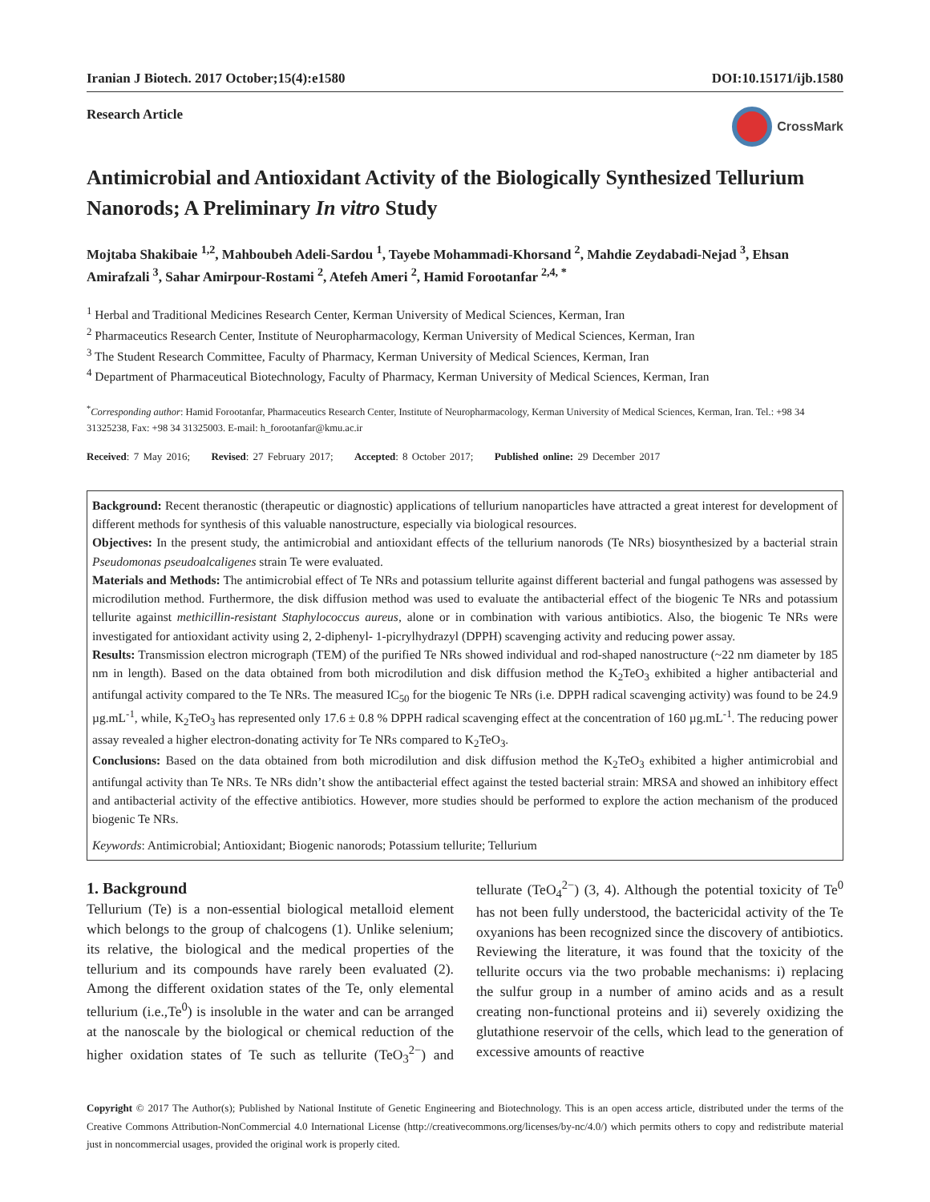Iranian J Biotech. 2017 October;15(4):e1580 DOI:10.15171/ijb.1580
Research Article CrossMark
Antimicrobial and Antioxidant Activity of the Biologically Synthesized Tellurium Nanorods; A Preliminary In vitro Study
Mojtaba Shakibaie <sup>1,2</sup>, Mahboubeh Adeli-Sardou <sup>1</sup>, Tayebe Mohammadi-Khorsand <sup>2</sup>, Mahdie Zeydabadi-Nejad <sup>3</sup>, Ehsan Amirafzali <sup>3</sup>, Sahar Amirpour-Rostami <sup>2</sup>, Atefeh Ameri <sup>2</sup>, Hamid Forootanfar <sup>2,4, *</sup>
<sup>1</sup> Herbal and Traditional Medicines Research Center, Kerman University of Medical Sciences, Kerman, Iran
<sup>2</sup> Pharmaceutics Research Center, Institute of Neuropharmacology, Kerman University of Medical Sciences, Kerman, Iran
<sup>3</sup> The Student Research Committee, Faculty of Pharmacy, Kerman University of Medical Sciences, Kerman, Iran
<sup>4</sup> Department of Pharmaceutical Biotechnology, Faculty of Pharmacy, Kerman University of Medical Sciences, Kerman, Iran
<sup>*</sup> Corresponding author: Hamid Forootanfar, Pharmaceutics Research Center, Institute of Neuropharmacology, Kerman University of Medical Sciences, Kerman, Iran. Tel.: +98 34 31325238, Fax: +98 34 31325003. E-mail: h_forootanfar@kmu.ac.ir
Received: 7 May 2016; Revised: 27 February 2017; Accepted: 8 October 2017; Published online: 29 December 2017
Background: Recent theranostic (therapeutic or diagnostic) applications of tellurium nanoparticles have attracted a great interest for development of different methods for synthesis of this valuable nanostructure, especially via biological resources.
Objectives: In the present study, the antimicrobial and antioxidant effects of the tellurium nanorods (Te NRs) biosynthesized by a bacterial strain Pseudomonas pseudoalcaligenes strain Te were evaluated.
Materials and Methods: The antimicrobial effect of Te NRs and potassium tellurite against different bacterial and fungal pathogens was assessed by microdilution method. Furthermore, the disk diffusion method was used to evaluate the antibacterial effect of the biogenic Te NRs and potassium tellurite against methicillin-resistant Staphylococcus aureus, alone or in combination with various antibiotics. Also, the biogenic Te NRs were investigated for antioxidant activity using 2, 2-diphenyl- 1-picrylhydrazyl (DPPH) scavenging activity and reducing power assay.
Results: Transmission electron micrograph (TEM) of the purified Te NRs showed individual and rod-shaped nanostructure (~22 nm diameter by 185 nm in length). Based on the data obtained from both microdilution and disk diffusion method the K<sub>2</sub>TeO<sub>3</sub> exhibited a higher antibacterial and antifungal activity compared to the Te NRs. The measured IC<sub>50</sub> for the biogenic Te NRs (i.e. DPPH radical scavenging activity) was found to be 24.9 µg.mL<sup>-1</sup>, while, K<sub>2</sub>TeO<sub>3</sub> has represented only 17.6 ± 0.8 % DPPH radical scavenging effect at the concentration of 160 µg.mL<sup>-1</sup>. The reducing power assay revealed a higher electron-donating activity for Te NRs compared to K<sub>2</sub>TeO<sub>3</sub>.
Conclusions: Based on the data obtained from both microdilution and disk diffusion method the K<sub>2</sub>TeO<sub>3</sub> exhibited a higher antimicrobial and antifungal activity than Te NRs. Te NRs didn’t show the antibacterial effect against the tested bacterial strain: MRSA and showed an inhibitory effect and antibacterial activity of the effective antibiotics. However, more studies should be performed to explore the action mechanism of the produced biogenic Te NRs.
Keywords: Antimicrobial; Antioxidant; Biogenic nanorods; Potassium tellurite; Tellurium
1. Background
Tellurium (Te) is a non-essential biological metalloid element which belongs to the group of chalcogens (1). Unlike selenium; its relative, the biological and the medical properties of the tellurium and its compounds have rarely been evaluated (2). Among the different oxidation states of the Te, only elemental tellurium (i.e.,Te<sup>0</sup>) is insoluble in the water and can be arranged at the nanoscale by the biological or chemical reduction of the higher oxidation states of Te such as tellurite (TeO<sub>3</sub><sup>2−</sup>) and tellurate (TeO<sub>4</sub><sup>2−</sup>) (3, 4). Although the potential toxicity of Te<sup>0</sup> has not been fully understood, the bactericidal activity of the Te oxyanions has been recognized since the discovery of antibiotics. Reviewing the literature, it was found that the toxicity of the tellurite occurs via the two probable mechanisms: i) replacing the sulfur group in a number of amino acids and as a result creating non-functional proteins and ii) severely oxidizing the glutathione reservoir of the cells, which lead to the generation of excessive amounts of reactive
Copyright © 2017 The Author(s); Published by National Institute of Genetic Engineering and Biotechnology. This is an open access article, distributed under the terms of the Creative Commons Attribution-NonCommercial 4.0 International License (http://creativecommons.org/licenses/by-nc/4.0/) which permits others to copy and redistribute material just in noncommercial usages, provided the original work is properly cited.